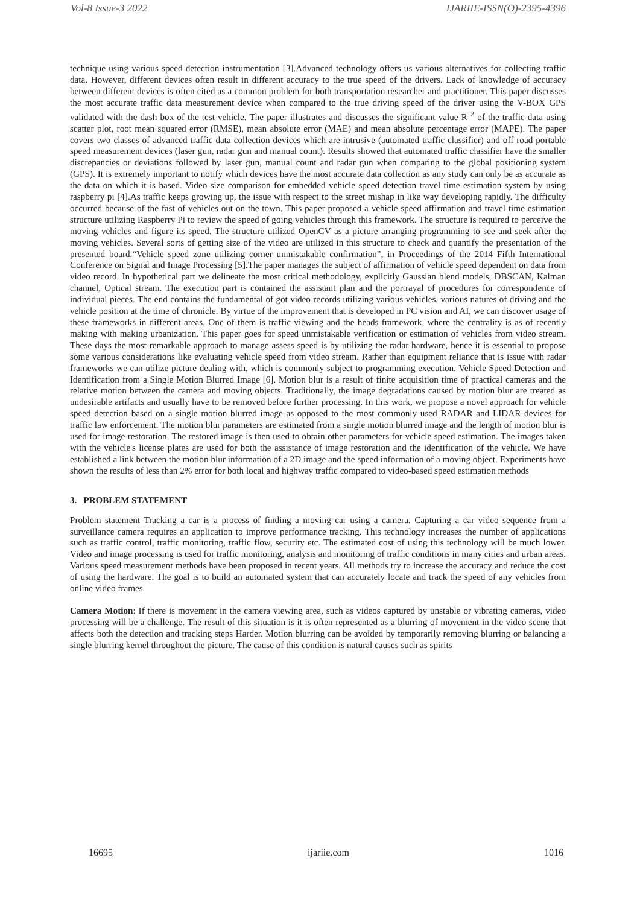Vol-8 Issue-3 2022 IJARIIE-ISSN(O)-2395-4396
technique using various speed detection instrumentation [3].Advanced technology offers us various alternatives for collecting traffic data. However, different devices often result in different accuracy to the true speed of the drivers. Lack of knowledge of accuracy between different devices is often cited as a common problem for both transportation researcher and practitioner. This paper discusses the most accurate traffic data measurement device when compared to the true driving speed of the driver using the V-BOX GPS validated with the dash box of the test vehicle. The paper illustrates and discusses the significant value R <sup>2</sup> of the traffic data using scatter plot, root mean squared error (RMSE), mean absolute error (MAE) and mean absolute percentage error (MAPE). The paper covers two classes of advanced traffic data collection devices which are intrusive (automated traffic classifier) and off road portable speed measurement devices (laser gun, radar gun and manual count). Results showed that automated traffic classifier have the smaller discrepancies or deviations followed by laser gun, manual count and radar gun when comparing to the global positioning system (GPS). It is extremely important to notify which devices have the most accurate data collection as any study can only be as accurate as the data on which it is based. Video size comparison for embedded vehicle speed detection travel time estimation system by using raspberry pi [4].As traffic keeps growing up, the issue with respect to the street mishap in like way developing rapidly. The difficulty occurred because of the fast of vehicles out on the town. This paper proposed a vehicle speed affirmation and travel time estimation structure utilizing Raspberry Pi to review the speed of going vehicles through this framework. The structure is required to perceive the moving vehicles and figure its speed. The structure utilized OpenCV as a picture arranging programming to see and seek after the moving vehicles. Several sorts of getting size of the video are utilized in this structure to check and quantify the presentation of the presented board.“Vehicle speed zone utilizing corner unmistakable confirmation”, in Proceedings of the 2014 Fifth International Conference on Signal and Image Processing [5].The paper manages the subject of affirmation of vehicle speed dependent on data from video record. In hypothetical part we delineate the most critical methodology, explicitly Gaussian blend models, DBSCAN, Kalman channel, Optical stream. The execution part is contained the assistant plan and the portrayal of procedures for correspondence of individual pieces. The end contains the fundamental of got video records utilizing various vehicles, various natures of driving and the vehicle position at the time of chronicle. By virtue of the improvement that is developed in PC vision and AI, we can discover usage of these frameworks in different areas. One of them is traffic viewing and the heads framework, where the centrality is as of recently making with making urbanization. This paper goes for speed unmistakable verification or estimation of vehicles from video stream. These days the most remarkable approach to manage assess speed is by utilizing the radar hardware, hence it is essential to propose some various considerations like evaluating vehicle speed from video stream. Rather than equipment reliance that is issue with radar frameworks we can utilize picture dealing with, which is commonly subject to programming execution. Vehicle Speed Detection and Identification from a Single Motion Blurred Image [6]. Motion blur is a result of finite acquisition time of practical cameras and the relative motion between the camera and moving objects. Traditionally, the image degradations caused by motion blur are treated as undesirable artifacts and usually have to be removed before further processing. In this work, we propose a novel approach for vehicle speed detection based on a single motion blurred image as opposed to the most commonly used RADAR and LIDAR devices for traffic law enforcement. The motion blur parameters are estimated from a single motion blurred image and the length of motion blur is used for image restoration. The restored image is then used to obtain other parameters for vehicle speed estimation. The images taken with the vehicle's license plates are used for both the assistance of image restoration and the identification of the vehicle. We have established a link between the motion blur information of a 2D image and the speed information of a moving object. Experiments have shown the results of less than 2% error for both local and highway traffic compared to video-based speed estimation methods
3. PROBLEM STATEMENT
Problem statement Tracking a car is a process of finding a moving car using a camera. Capturing a car video sequence from a surveillance camera requires an application to improve performance tracking. This technology increases the number of applications such as traffic control, traffic monitoring, traffic flow, security etc. The estimated cost of using this technology will be much lower. Video and image processing is used for traffic monitoring, analysis and monitoring of traffic conditions in many cities and urban areas. Various speed measurement methods have been proposed in recent years. All methods try to increase the accuracy and reduce the cost of using the hardware. The goal is to build an automated system that can accurately locate and track the speed of any vehicles from online video frames.
Camera Motion: If there is movement in the camera viewing area, such as videos captured by unstable or vibrating cameras, video processing will be a challenge. The result of this situation is it is often represented as a blurring of movement in the video scene that affects both the detection and tracking steps Harder. Motion blurring can be avoided by temporarily removing blurring or balancing a single blurring kernel throughout the picture. The cause of this condition is natural causes such as spirits
16695 ijariie.com 1016